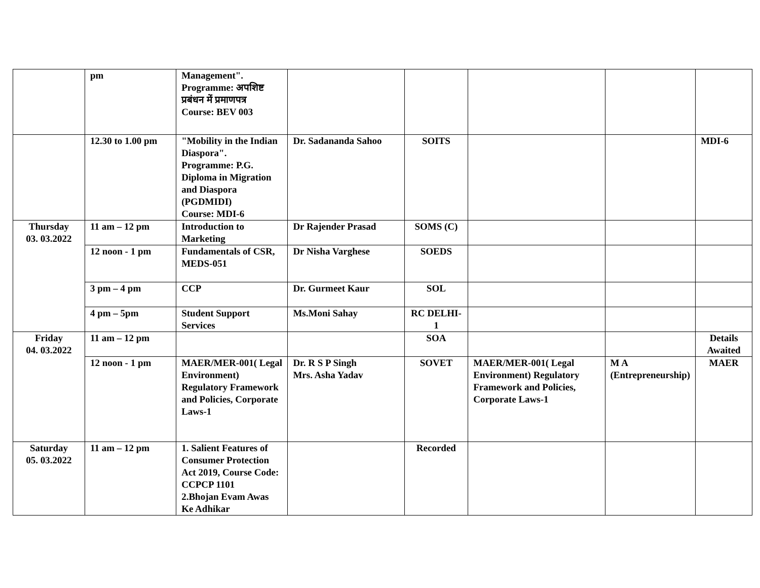| | pm | Management". Programme: अपशिष्ट प्रबंधन में प्रमाणपत्र Course: BEV 003 | | | | | |
| | 12.30 to 1.00 pm | "Mobility in the Indian Diaspora". Programme: P.G. Diploma in Migration and Diaspora (PGDMIDI) Course: MDI-6 | Dr. Sadananda Sahoo | SOITS | | | MDI-6 |
| Thursday 03. 03.2022 | 11 am – 12 pm | Introduction to Marketing | Dr Rajender Prasad | SOMS (C) | | | |
| | 12 noon - 1 pm | Fundamentals of CSR, MEDS-051 | Dr Nisha Varghese | SOEDS | | | |
| | 3 pm – 4 pm | CCP | Dr. Gurmeet Kaur | SOL | | | |
| | 4 pm – 5pm | Student Support Services | Ms.Moni Sahay | RC DELHI-1 | | | |
| Friday 04. 03.2022 | 11 am – 12 pm | | | SOA | | | Details Awaited |
| | 12 noon - 1 pm | MAER/MER-001( Legal Environment) Regulatory Framework and Policies, Corporate Laws-1 | Dr. R S P Singh Mrs. Asha Yadav | SOVET | MAER/MER-001( Legal Environment) Regulatory Framework and Policies, Corporate Laws-1 | M A (Entrepreneurship) | MAER |
| Saturday 05. 03.2022 | 11 am – 12 pm | 1. Salient Features of Consumer Protection Act 2019, Course Code: CCPCP 1101 2.Bhojan Evam Awas Ke Adhikar | | Recorded | | | |